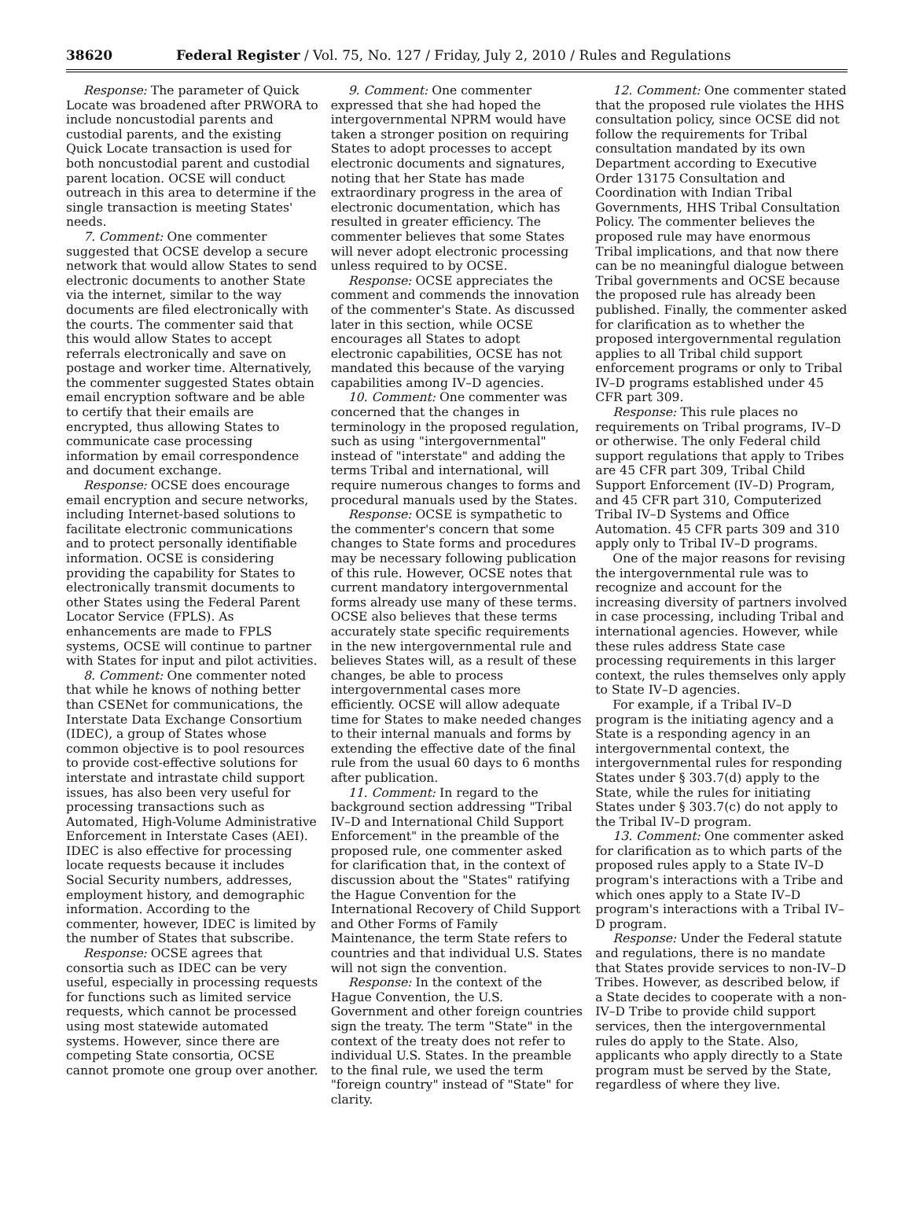38620 Federal Register / Vol. 75, No. 127 / Friday, July 2, 2010 / Rules and Regulations
Response: The parameter of Quick Locate was broadened after PRWORA to include noncustodial parents and custodial parents, and the existing Quick Locate transaction is used for both noncustodial parent and custodial parent location. OCSE will conduct outreach in this area to determine if the single transaction is meeting States' needs.
7. Comment: One commenter suggested that OCSE develop a secure network that would allow States to send electronic documents to another State via the internet, similar to the way documents are filed electronically with the courts. The commenter said that this would allow States to accept referrals electronically and save on postage and worker time. Alternatively, the commenter suggested States obtain email encryption software and be able to certify that their emails are encrypted, thus allowing States to communicate case processing information by email correspondence and document exchange.
Response: OCSE does encourage email encryption and secure networks, including Internet-based solutions to facilitate electronic communications and to protect personally identifiable information. OCSE is considering providing the capability for States to electronically transmit documents to other States using the Federal Parent Locator Service (FPLS). As enhancements are made to FPLS systems, OCSE will continue to partner with States for input and pilot activities.
8. Comment: One commenter noted that while he knows of nothing better than CSENet for communications, the Interstate Data Exchange Consortium (IDEC), a group of States whose common objective is to pool resources to provide cost-effective solutions for interstate and intrastate child support issues, has also been very useful for processing transactions such as Automated, High-Volume Administrative Enforcement in Interstate Cases (AEI). IDEC is also effective for processing locate requests because it includes Social Security numbers, addresses, employment history, and demographic information. According to the commenter, however, IDEC is limited by the number of States that subscribe.
Response: OCSE agrees that consortia such as IDEC can be very useful, especially in processing requests for functions such as limited service requests, which cannot be processed using most statewide automated systems. However, since there are competing State consortia, OCSE cannot promote one group over another.
9. Comment: One commenter expressed that she had hoped the intergovernmental NPRM would have taken a stronger position on requiring States to adopt processes to accept electronic documents and signatures, noting that her State has made extraordinary progress in the area of electronic documentation, which has resulted in greater efficiency. The commenter believes that some States will never adopt electronic processing unless required to by OCSE.
Response: OCSE appreciates the comment and commends the innovation of the commenter's State. As discussed later in this section, while OCSE encourages all States to adopt electronic capabilities, OCSE has not mandated this because of the varying capabilities among IV–D agencies.
10. Comment: One commenter was concerned that the changes in terminology in the proposed regulation, such as using "intergovernmental" instead of "interstate" and adding the terms Tribal and international, will require numerous changes to forms and procedural manuals used by the States.
Response: OCSE is sympathetic to the commenter's concern that some changes to State forms and procedures may be necessary following publication of this rule. However, OCSE notes that current mandatory intergovernmental forms already use many of these terms. OCSE also believes that these terms accurately state specific requirements in the new intergovernmental rule and believes States will, as a result of these changes, be able to process intergovernmental cases more efficiently. OCSE will allow adequate time for States to make needed changes to their internal manuals and forms by extending the effective date of the final rule from the usual 60 days to 6 months after publication.
11. Comment: In regard to the background section addressing "Tribal IV–D and International Child Support Enforcement" in the preamble of the proposed rule, one commenter asked for clarification that, in the context of discussion about the "States" ratifying the Hague Convention for the International Recovery of Child Support and Other Forms of Family Maintenance, the term State refers to countries and that individual U.S. States will not sign the convention.
Response: In the context of the Hague Convention, the U.S. Government and other foreign countries sign the treaty. The term "State" in the context of the treaty does not refer to individual U.S. States. In the preamble to the final rule, we used the term "foreign country" instead of "State" for clarity.
12. Comment: One commenter stated that the proposed rule violates the HHS consultation policy, since OCSE did not follow the requirements for Tribal consultation mandated by its own Department according to Executive Order 13175 Consultation and Coordination with Indian Tribal Governments, HHS Tribal Consultation Policy. The commenter believes the proposed rule may have enormous Tribal implications, and that now there can be no meaningful dialogue between Tribal governments and OCSE because the proposed rule has already been published. Finally, the commenter asked for clarification as to whether the proposed intergovernmental regulation applies to all Tribal child support enforcement programs or only to Tribal IV–D programs established under 45 CFR part 309.
Response: This rule places no requirements on Tribal programs, IV–D or otherwise. The only Federal child support regulations that apply to Tribes are 45 CFR part 309, Tribal Child Support Enforcement (IV–D) Program, and 45 CFR part 310, Computerized Tribal IV–D Systems and Office Automation. 45 CFR parts 309 and 310 apply only to Tribal IV–D programs.
One of the major reasons for revising the intergovernmental rule was to recognize and account for the increasing diversity of partners involved in case processing, including Tribal and international agencies. However, while these rules address State case processing requirements in this larger context, the rules themselves only apply to State IV–D agencies.
For example, if a Tribal IV–D program is the initiating agency and a State is a responding agency in an intergovernmental context, the intergovernmental rules for responding States under § 303.7(d) apply to the State, while the rules for initiating States under § 303.7(c) do not apply to the Tribal IV–D program.
13. Comment: One commenter asked for clarification as to which parts of the proposed rules apply to a State IV–D program's interactions with a Tribe and which ones apply to a State IV–D program's interactions with a Tribal IV–D program.
Response: Under the Federal statute and regulations, there is no mandate that States provide services to non-IV–D Tribes. However, as described below, if a State decides to cooperate with a non-IV–D Tribe to provide child support services, then the intergovernmental rules do apply to the State. Also, applicants who apply directly to a State program must be served by the State, regardless of where they live.